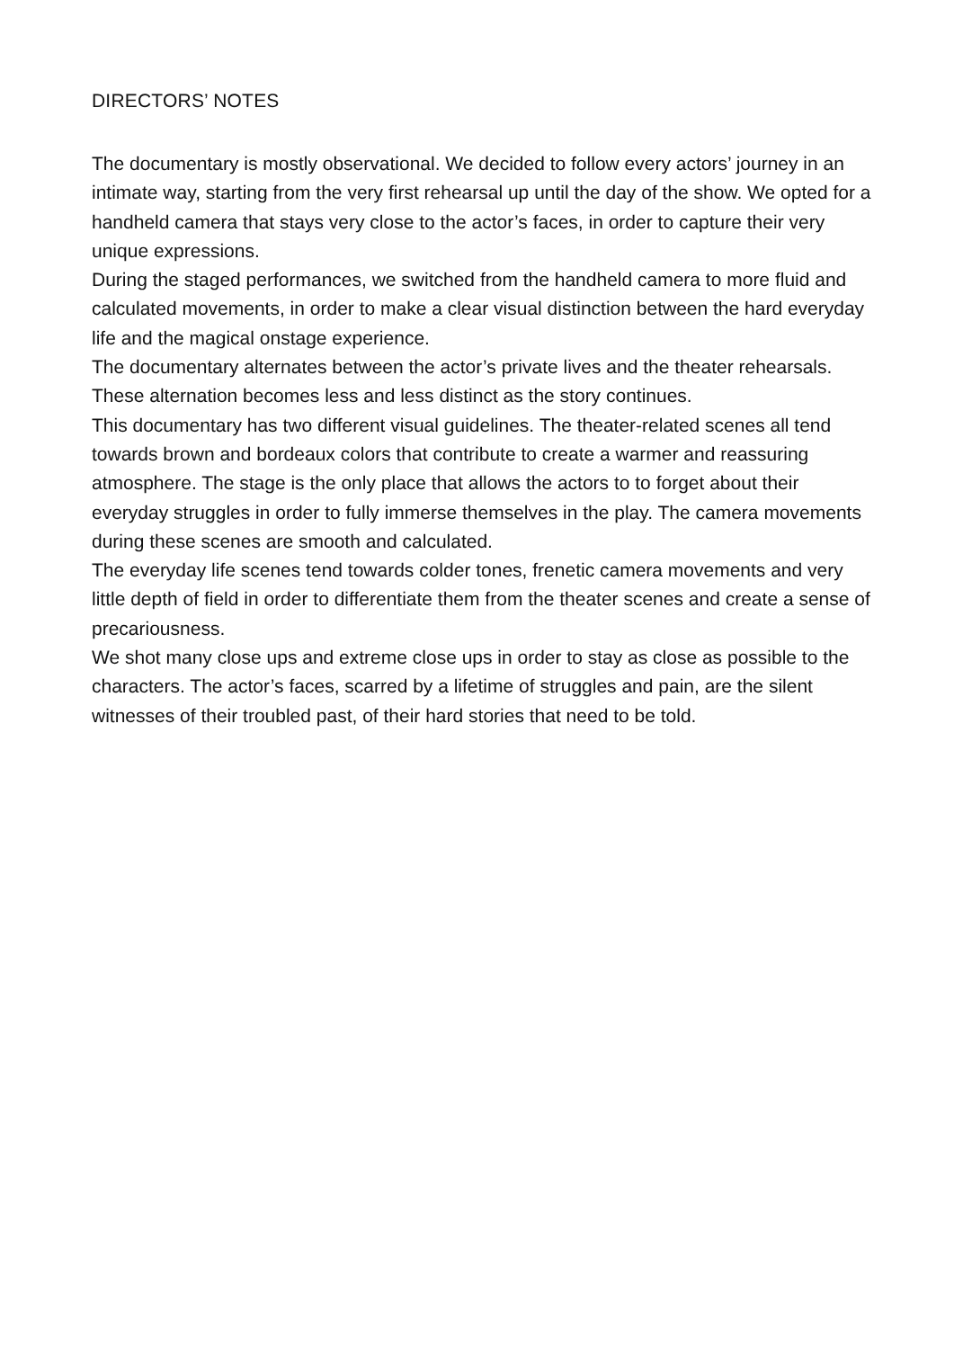DIRECTORS’ NOTES
The documentary is mostly observational. We decided to follow every actors’ journey in an intimate way, starting from the very first rehearsal up until the day of the show. We opted for a handheld camera that stays very close to the actor’s faces, in order to capture their very unique expressions.
During the staged performances, we switched from the handheld camera to more fluid and calculated movements, in order to make a clear visual distinction between the hard everyday life and the magical onstage experience.
The documentary alternates between the actor’s private lives and the theater rehearsals. These alternation becomes less and less distinct as the story continues.
This documentary has two different visual guidelines. The theater-related scenes all tend towards brown and bordeaux colors that contribute to create a warmer and reassuring atmosphere. The stage is the only place that allows the actors to to forget about their everyday struggles in order to fully immerse themselves in the play. The camera movements during these scenes are smooth and calculated.
The everyday life scenes tend towards colder tones, frenetic camera movements and very little depth of field in order to differentiate them from the theater scenes and create a sense of precariousness.
We shot many close ups and extreme close ups in order to stay as close as possible to the characters. The actor’s faces, scarred by a lifetime of struggles and pain, are the silent witnesses of their troubled past, of their hard stories that need to be told.